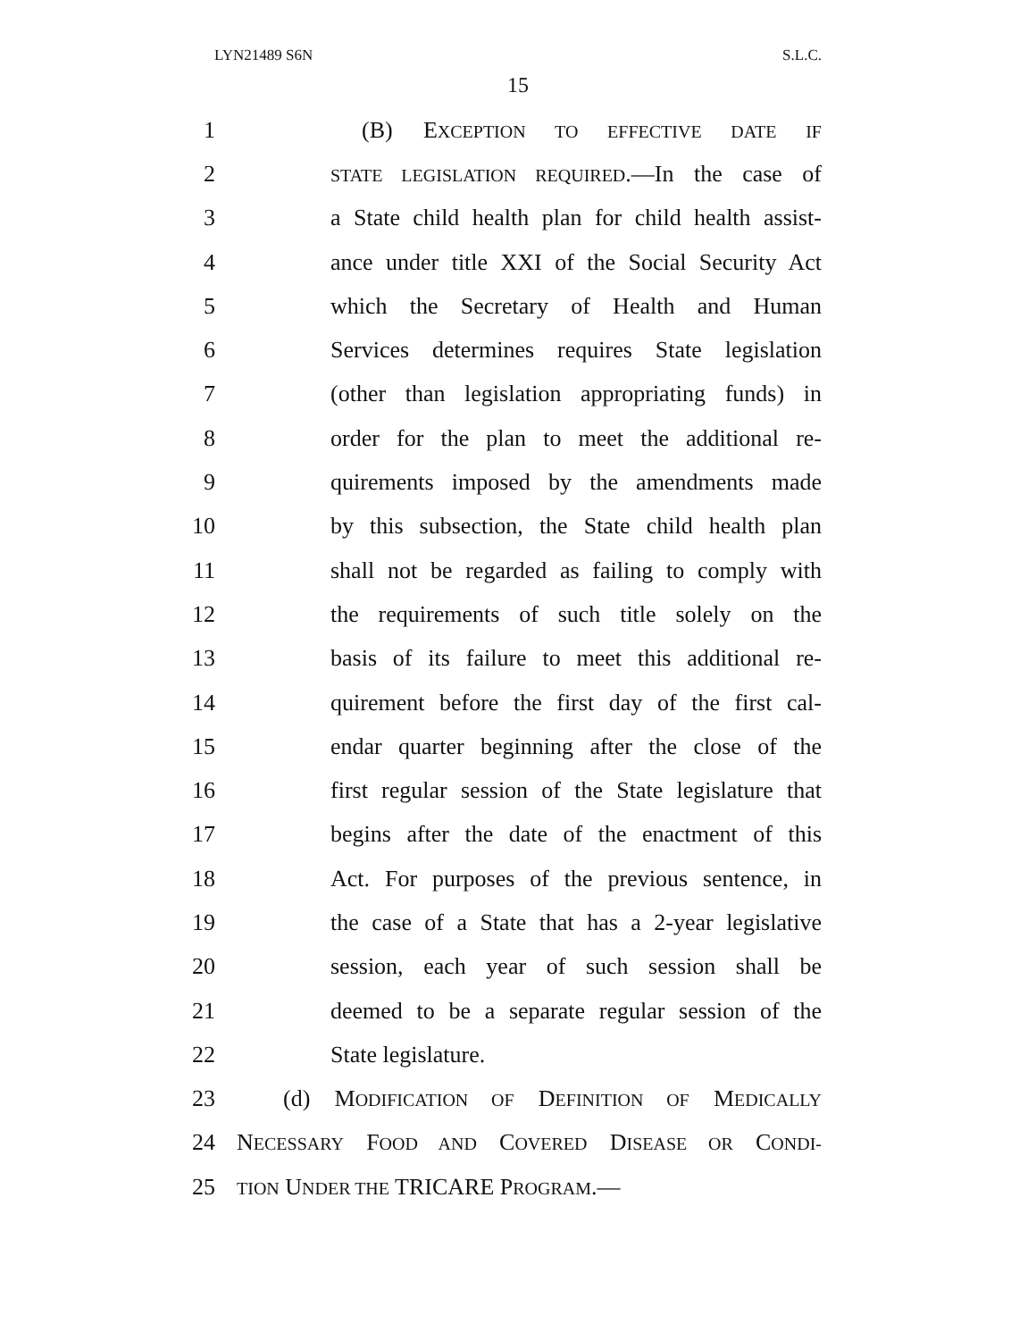LYN21489 S6N S.L.C.
15
1 (B) EXCEPTION TO EFFECTIVE DATE IF
2 STATE LEGISLATION REQUIRED.—In the case of
3 a State child health plan for child health assist-
4 ance under title XXI of the Social Security Act
5 which the Secretary of Health and Human
6 Services determines requires State legislation
7 (other than legislation appropriating funds) in
8 order for the plan to meet the additional re-
9 quirements imposed by the amendments made
10 by this subsection, the State child health plan
11 shall not be regarded as failing to comply with
12 the requirements of such title solely on the
13 basis of its failure to meet this additional re-
14 quirement before the first day of the first cal-
15 endar quarter beginning after the close of the
16 first regular session of the State legislature that
17 begins after the date of the enactment of this
18 Act. For purposes of the previous sentence, in
19 the case of a State that has a 2-year legislative
20 session, each year of such session shall be
21 deemed to be a separate regular session of the
22 State legislature.
23 (d) MODIFICATION OF DEFINITION OF MEDICALLY
24 NECESSARY FOOD AND COVERED DISEASE OR CONDI-
25 TION UNDER THE TRICARE PROGRAM.—